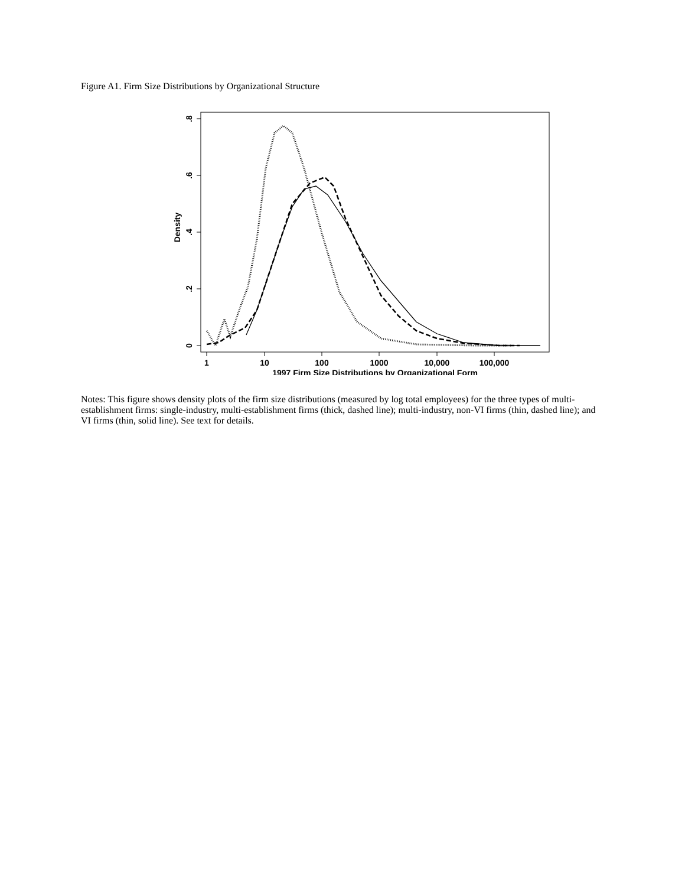Figure A1. Firm Size Distributions by Organizational Structure
0
.2
.4
.6
.8
Density
1
10
100
1000
10,000
100,000
1997 Firm Size Distributions by Organizational Form
Notes: This figure shows density plots of the firm size distributions (measured by log total employees) for the three types of multi-establishment firms: single-industry, multi-establishment firms (thick, dashed line); multi-industry, non-VI firms (thin, dashed line); and VI firms (thin, solid line). See text for details.